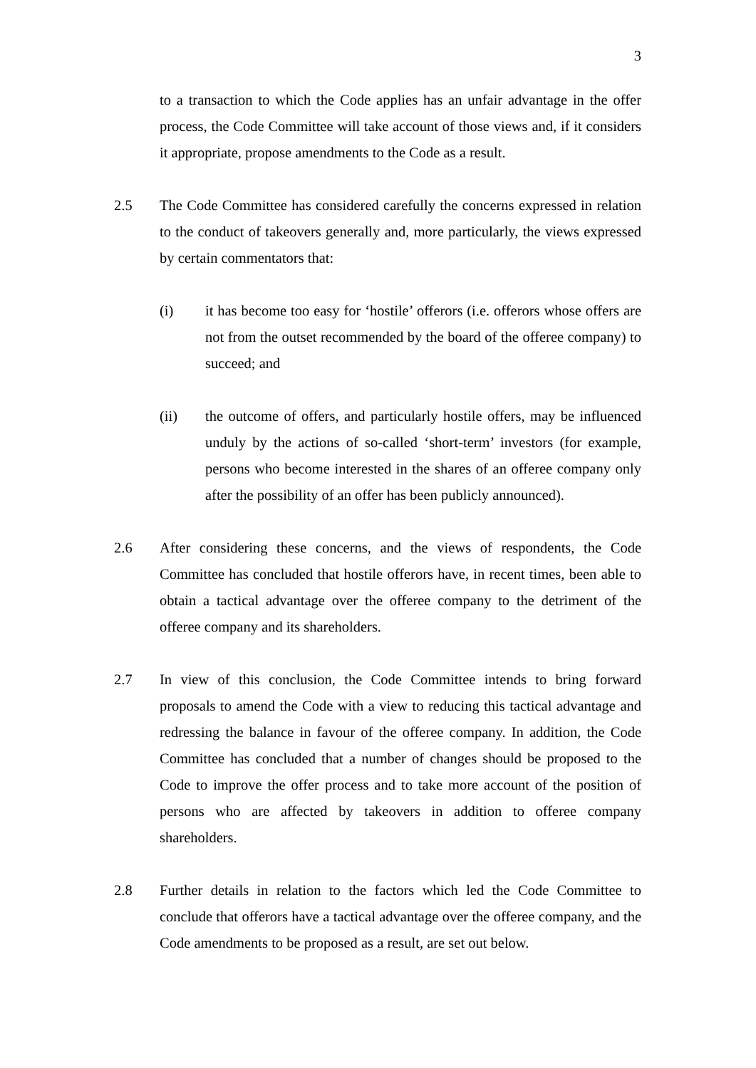3
to a transaction to which the Code applies has an unfair advantage in the offer process, the Code Committee will take account of those views and, if it considers it appropriate, propose amendments to the Code as a result.
2.5 The Code Committee has considered carefully the concerns expressed in relation to the conduct of takeovers generally and, more particularly, the views expressed by certain commentators that:
(i) it has become too easy for ‘hostile’ offerors (i.e. offerors whose offers are not from the outset recommended by the board of the offeree company) to succeed; and
(ii) the outcome of offers, and particularly hostile offers, may be influenced unduly by the actions of so-called ‘short-term’ investors (for example, persons who become interested in the shares of an offeree company only after the possibility of an offer has been publicly announced).
2.6 After considering these concerns, and the views of respondents, the Code Committee has concluded that hostile offerors have, in recent times, been able to obtain a tactical advantage over the offeree company to the detriment of the offeree company and its shareholders.
2.7 In view of this conclusion, the Code Committee intends to bring forward proposals to amend the Code with a view to reducing this tactical advantage and redressing the balance in favour of the offeree company. In addition, the Code Committee has concluded that a number of changes should be proposed to the Code to improve the offer process and to take more account of the position of persons who are affected by takeovers in addition to offeree company shareholders.
2.8 Further details in relation to the factors which led the Code Committee to conclude that offerors have a tactical advantage over the offeree company, and the Code amendments to be proposed as a result, are set out below.